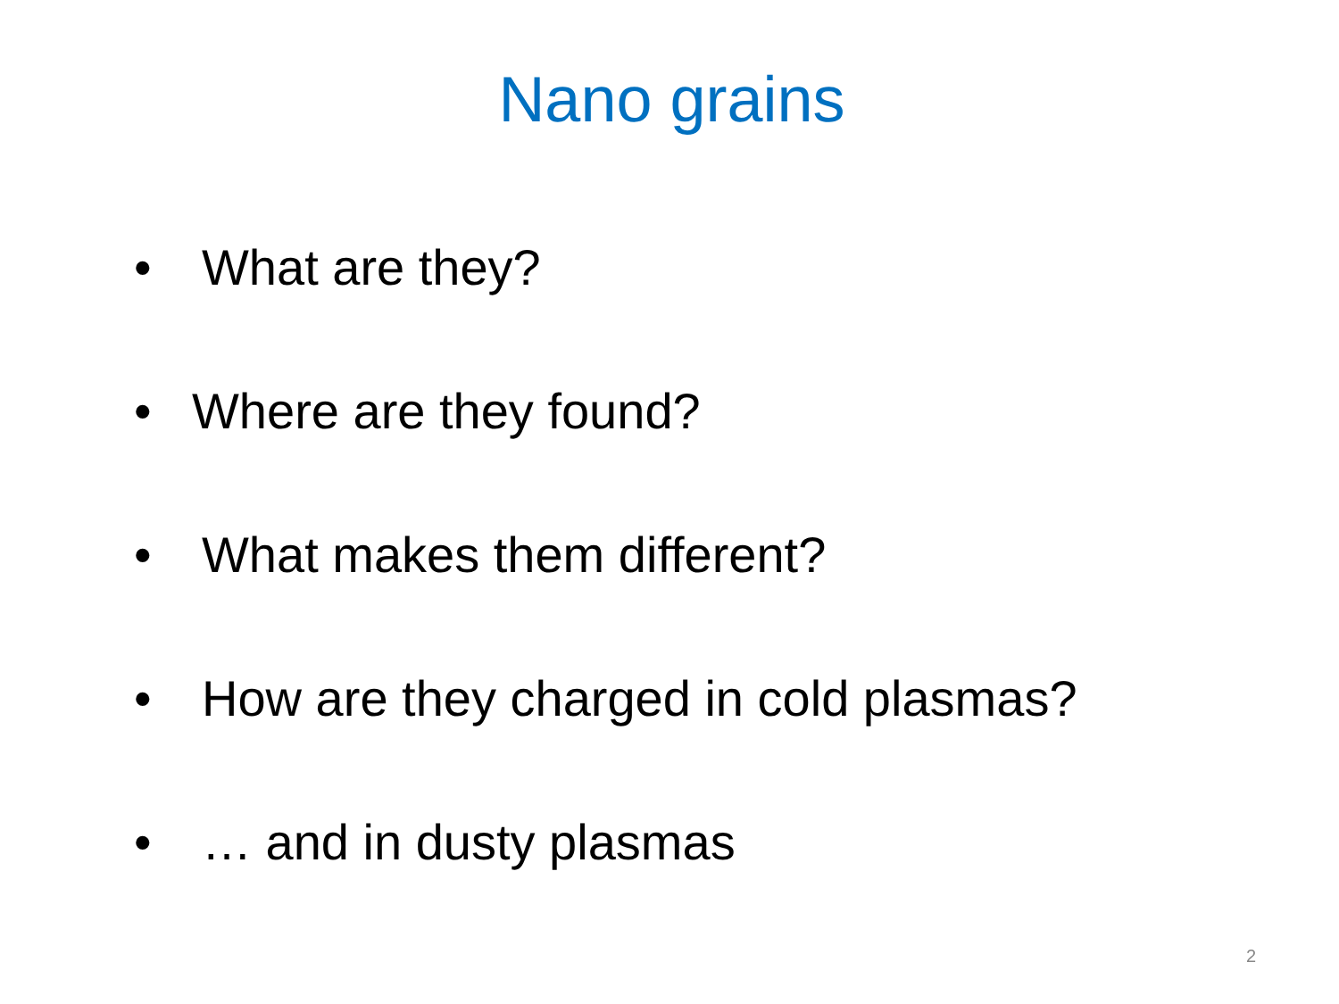Nano grains
• What are they?
• Where are they found?
• What makes them different?
• How are they charged in cold plasmas?
• … and in dusty plasmas
2